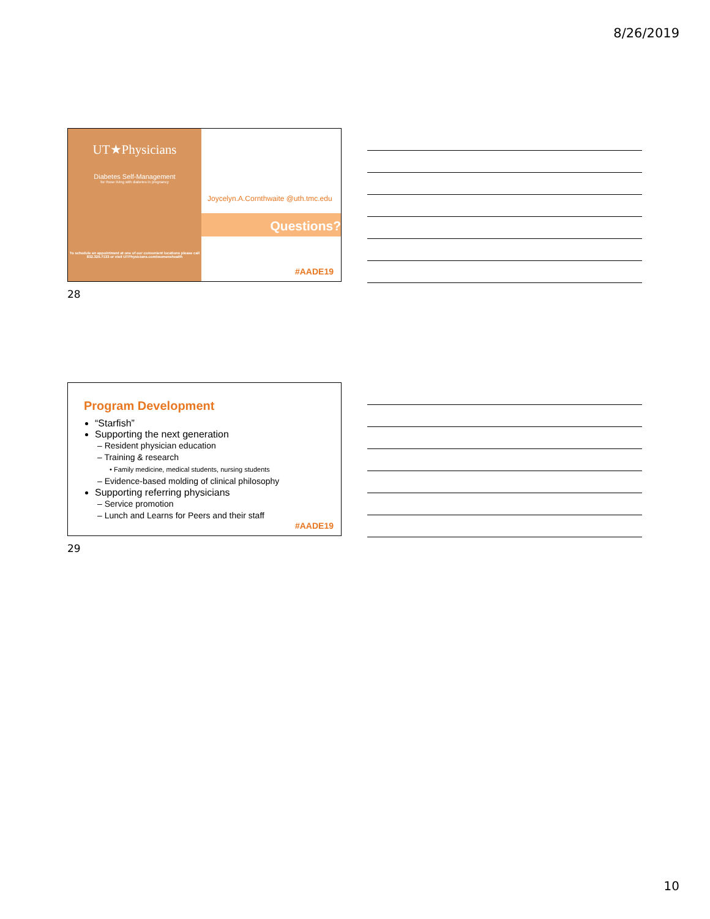8/26/2019
UT★Physicians
Diabetes Self-Management
for those living with diabetes in pregnancy
To schedule an appointment at one of our convenient locations please call 832.325.7133 or visit UTPhysicians.com/womenshealth
Joycelyn.A.Cornthwaite @uth.tmc.edu
Questions?
#AADE19
28
Program Development
“Starfish”
Supporting the next generation
– Resident physician education
– Training & research
• Family medicine, medical students, nursing students
– Evidence-based molding of clinical philosophy
Supporting referring physicians
– Service promotion
– Lunch and Learns for Peers and their staff
#AADE19
29
10